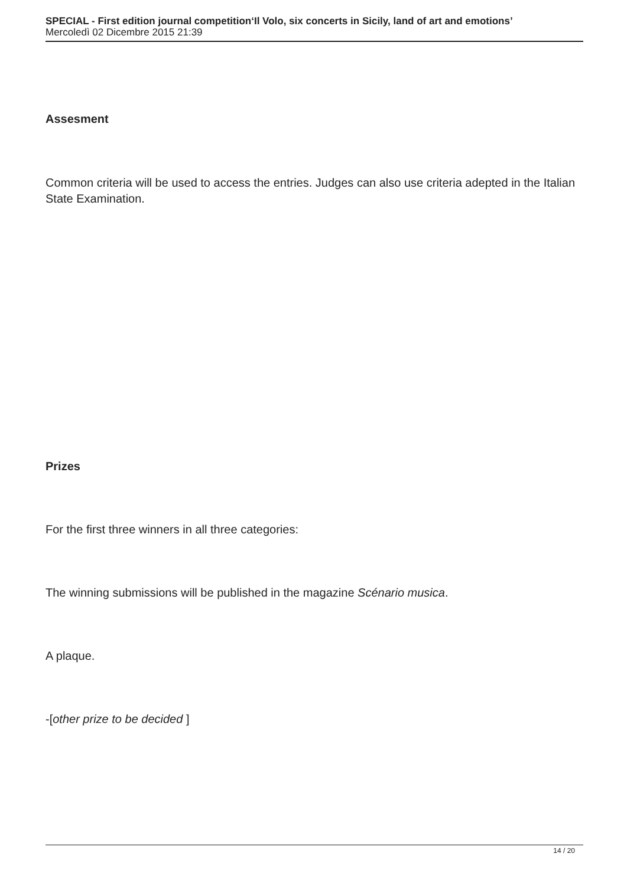SPECIAL - First edition journal competition‘Il Volo, six concerts in Sicily, land of art and emotions’
Mercoledì 02 Dicembre 2015 21:39
Assesment
Common criteria will be used to access the entries. Judges can also use criteria adepted in the Italian State Examination.
Prizes
For the first three winners in all three categories:
The winning submissions will be published in the magazine Scénario musica.
A plaque.
-[other prize to be decided ]
14 / 20